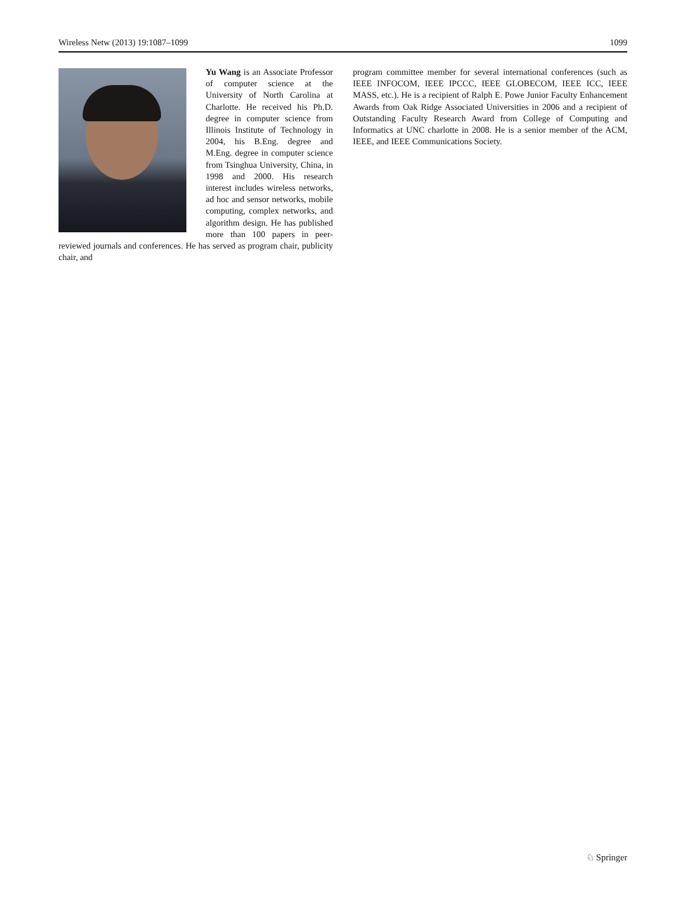Wireless Netw (2013) 19:1087–1099 1099
Yu Wang is an Associate Professor of computer science at the University of North Carolina at Charlotte. He received his Ph.D. degree in computer science from Illinois Institute of Technology in 2004, his B.Eng. degree and M.Eng. degree in computer science from Tsinghua University, China, in 1998 and 2000. His research interest includes wireless networks, ad hoc and sensor networks, mobile computing, complex networks, and algorithm design. He has published more than 100 papers in peer-reviewed journals and conferences. He has served as program chair, publicity chair, and
program committee member for several international conferences (such as IEEE INFOCOM, IEEE IPCCC, IEEE GLOBECOM, IEEE ICC, IEEE MASS, etc.). He is a recipient of Ralph E. Powe Junior Faculty Enhancement Awards from Oak Ridge Associated Universities in 2006 and a recipient of Outstanding Faculty Research Award from College of Computing and Informatics at UNC charlotte in 2008. He is a senior member of the ACM, IEEE, and IEEE Communications Society.
♘ Springer